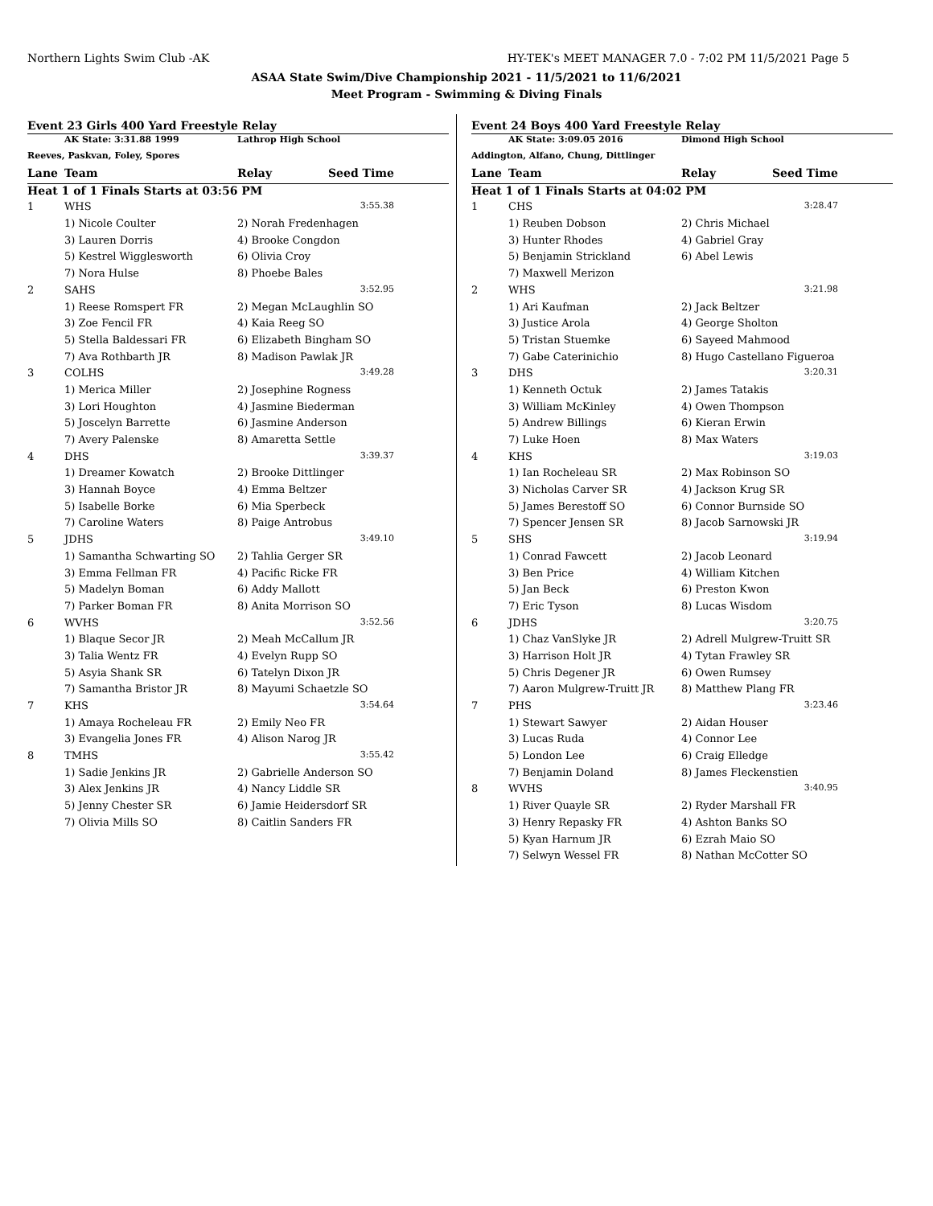Northern Lights Swim Club -AK HY-TEK's MEET MANAGER 7.0 - 7:02 PM 11/5/2021 Page 5
ASAA State Swim/Dive Championship 2021 - 11/5/2021 to 11/6/2021
Meet Program - Swimming & Diving Finals
Event 23 Girls 400 Yard Freestyle Relay
| AK State: 3:31.88 1999 | | Lathrop High School | |
| Reeves, Paskvan, Foley, Spores | | | |
| Lane | Team | Relay | Seed Time |
| Heat 1 of 1 Finals Starts at 03:56 PM | | | |
| 1 | WHS | | 3:55.38 |
| | 1) Nicole Coulter | 2) Norah Fredenhagen | |
| | 3) Lauren Dorris | 4) Brooke Congdon | |
| | 5) Kestrel Wigglesworth | 6) Olivia Croy | |
| | 7) Nora Hulse | 8) Phoebe Bales | |
| 2 | SAHS | | 3:52.95 |
| | 1) Reese Romspert FR | 2) Megan McLaughlin SO | |
| | 3) Zoe Fencil FR | 4) Kaia Reeg SO | |
| | 5) Stella Baldessari FR | 6) Elizabeth Bingham SO | |
| | 7) Ava Rothbarth JR | 8) Madison Pawlak JR | |
| 3 | COLHS | | 3:49.28 |
| | 1) Merica Miller | 2) Josephine Rogness | |
| | 3) Lori Houghton | 4) Jasmine Biederman | |
| | 5) Joscelyn Barrette | 6) Jasmine Anderson | |
| | 7) Avery Palenske | 8) Amaretta Settle | |
| 4 | DHS | | 3:39.37 |
| | 1) Dreamer Kowatch | 2) Brooke Dittlinger | |
| | 3) Hannah Boyce | 4) Emma Beltzer | |
| | 5) Isabelle Borke | 6) Mia Sperbeck | |
| | 7) Caroline Waters | 8) Paige Antrobus | |
| 5 | JDHS | | 3:49.10 |
| | 1) Samantha Schwarting SO | 2) Tahlia Gerger SR | |
| | 3) Emma Fellman FR | 4) Pacific Ricke FR | |
| | 5) Madelyn Boman | 6) Addy Mallott | |
| | 7) Parker Boman FR | 8) Anita Morrison SO | |
| 6 | WVHS | | 3:52.56 |
| | 1) Blaque Secor JR | 2) Meah McCallum JR | |
| | 3) Talia Wentz FR | 4) Evelyn Rupp SO | |
| | 5) Asyia Shank SR | 6) Tatelyn Dixon JR | |
| | 7) Samantha Bristor JR | 8) Mayumi Schaetzle SO | |
| 7 | KHS | | 3:54.64 |
| | 1) Amaya Rocheleau FR | 2) Emily Neo FR | |
| | 3) Evangelia Jones FR | 4) Alison Narog JR | |
| 8 | TMHS | | 3:55.42 |
| | 1) Sadie Jenkins JR | 2) Gabrielle Anderson SO | |
| | 3) Alex Jenkins JR | 4) Nancy Liddle SR | |
| | 5) Jenny Chester SR | 6) Jamie Heidersdorf SR | |
| | 7) Olivia Mills SO | 8) Caitlin Sanders FR | |
Event 24 Boys 400 Yard Freestyle Relay
| AK State: 3:09.05 2016 | | Dimond High School | |
| Addington, Alfano, Chung, Dittlinger | | | |
| Lane | Team | Relay | Seed Time |
| Heat 1 of 1 Finals Starts at 04:02 PM | | | |
| 1 | CHS | | 3:28.47 |
| | 1) Reuben Dobson | 2) Chris Michael | |
| | 3) Hunter Rhodes | 4) Gabriel Gray | |
| | 5) Benjamin Strickland | 6) Abel Lewis | |
| | 7) Maxwell Merizon | | |
| 2 | WHS | | 3:21.98 |
| | 1) Ari Kaufman | 2) Jack Beltzer | |
| | 3) Justice Arola | 4) George Sholton | |
| | 5) Tristan Stuemke | 6) Sayeed Mahmood | |
| | 7) Gabe Caterinichio | 8) Hugo Castellano Figueroa | |
| 3 | DHS | | 3:20.31 |
| | 1) Kenneth Octuk | 2) James Tatakis | |
| | 3) William McKinley | 4) Owen Thompson | |
| | 5) Andrew Billings | 6) Kieran Erwin | |
| | 7) Luke Hoen | 8) Max Waters | |
| 4 | KHS | | 3:19.03 |
| | 1) Ian Rocheleau SR | 2) Max Robinson SO | |
| | 3) Nicholas Carver SR | 4) Jackson Krug SR | |
| | 5) James Berestoff SO | 6) Connor Burnside SO | |
| | 7) Spencer Jensen SR | 8) Jacob Sarnowski JR | |
| 5 | SHS | | 3:19.94 |
| | 1) Conrad Fawcett | 2) Jacob Leonard | |
| | 3) Ben Price | 4) William Kitchen | |
| | 5) Jan Beck | 6) Preston Kwon | |
| | 7) Eric Tyson | 8) Lucas Wisdom | |
| 6 | JDHS | | 3:20.75 |
| | 1) Chaz VanSlyke JR | 2) Adrell Mulgrew-Truitt SR | |
| | 3) Harrison Holt JR | 4) Tytan Frawley SR | |
| | 5) Chris Degener JR | 6) Owen Rumsey | |
| | 7) Aaron Mulgrew-Truitt JR | 8) Matthew Plang FR | |
| 7 | PHS | | 3:23.46 |
| | 1) Stewart Sawyer | 2) Aidan Houser | |
| | 3) Lucas Ruda | 4) Connor Lee | |
| | 5) London Lee | 6) Craig Elledge | |
| | 7) Benjamin Doland | 8) James Fleckenstien | |
| 8 | WVHS | | 3:40.95 |
| | 1) River Quayle SR | 2) Ryder Marshall FR | |
| | 3) Henry Repasky FR | 4) Ashton Banks SO | |
| | 5) Kyan Harnum JR | 6) Ezrah Maio SO | |
| | 7) Selwyn Wessel FR | 8) Nathan McCotter SO | |